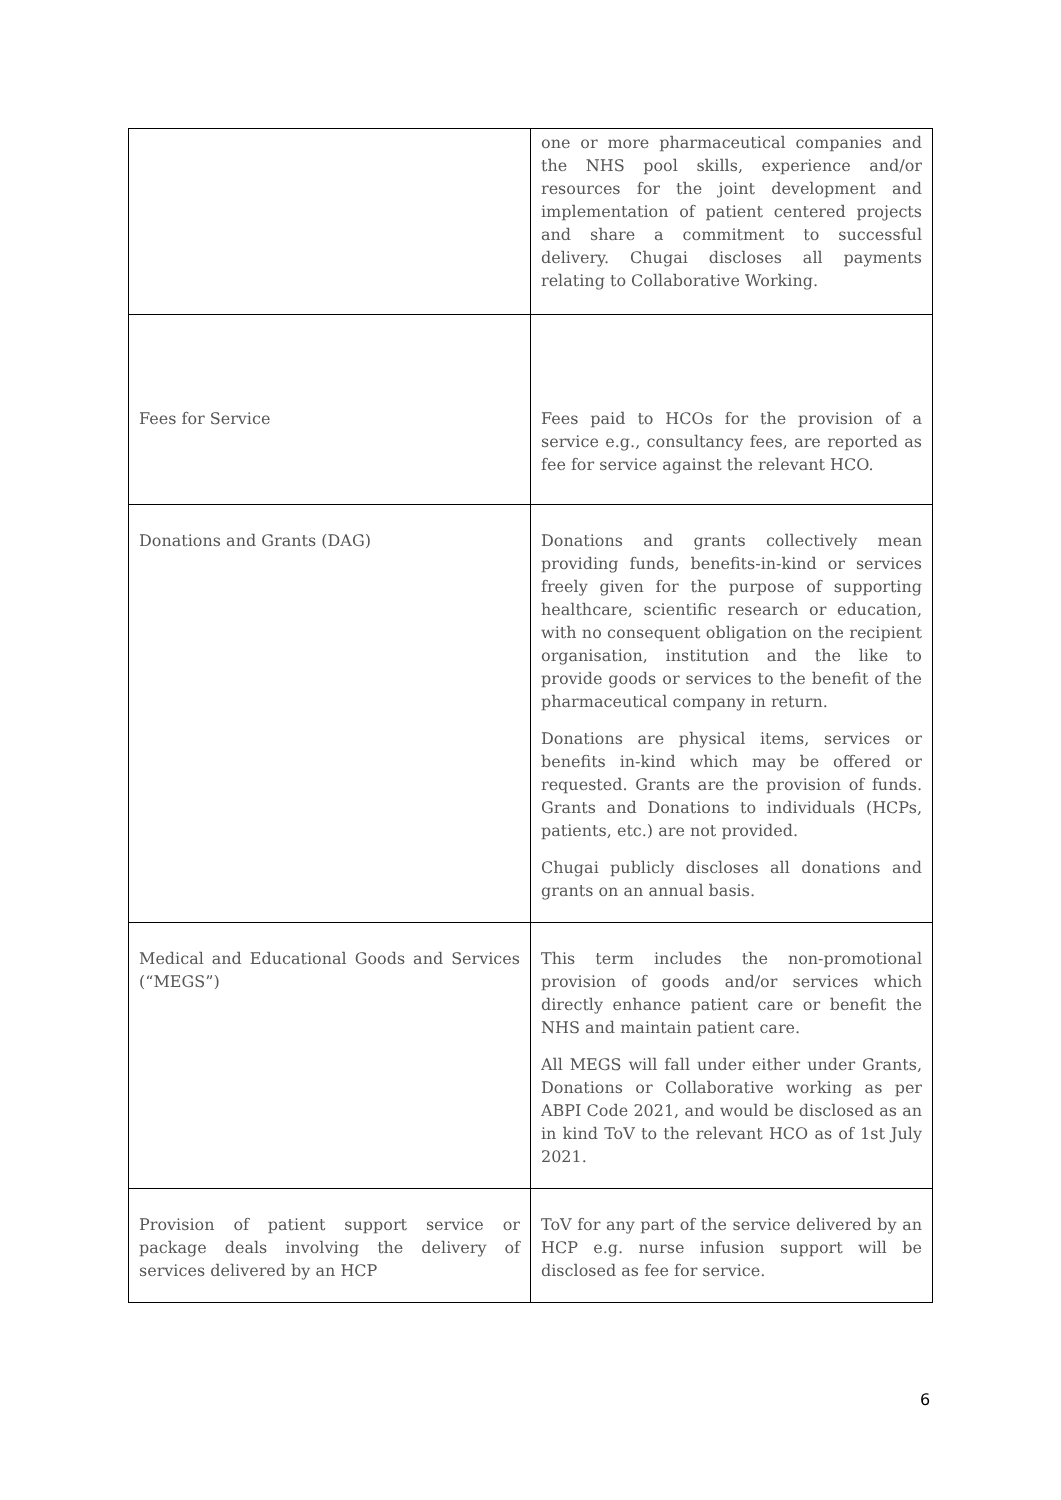| | one or more pharmaceutical companies and the NHS pool skills, experience and/or resources for the joint development and implementation of patient centered projects and share a commitment to successful delivery. Chugai discloses all payments relating to Collaborative Working. |
| Fees for Service | Fees paid to HCOs for the provision of a service e.g., consultancy fees, are reported as fee for service against the relevant HCO. |
| Donations and Grants (DAG) | Donations and grants collectively mean providing funds, benefits-in-kind or services freely given for the purpose of supporting healthcare, scientific research or education, with no consequent obligation on the recipient organisation, institution and the like to provide goods or services to the benefit of the pharmaceutical company in return. Donations are physical items, services or benefits in-kind which may be offered or requested. Grants are the provision of funds. Grants and Donations to individuals (HCPs, patients, etc.) are not provided. Chugai publicly discloses all donations and grants on an annual basis. |
| Medical and Educational Goods and Services (“MEGS”) | This term includes the non-promotional provision of goods and/or services which directly enhance patient care or benefit the NHS and maintain patient care. All MEGS will fall under either under Grants, Donations or Collaborative working as per ABPI Code 2021, and would be disclosed as an in kind ToV to the relevant HCO as of 1st July 2021. |
| Provision of patient support service or package deals involving the delivery of services delivered by an HCP | ToV for any part of the service delivered by an HCP e.g. nurse infusion support will be disclosed as fee for service. |
6